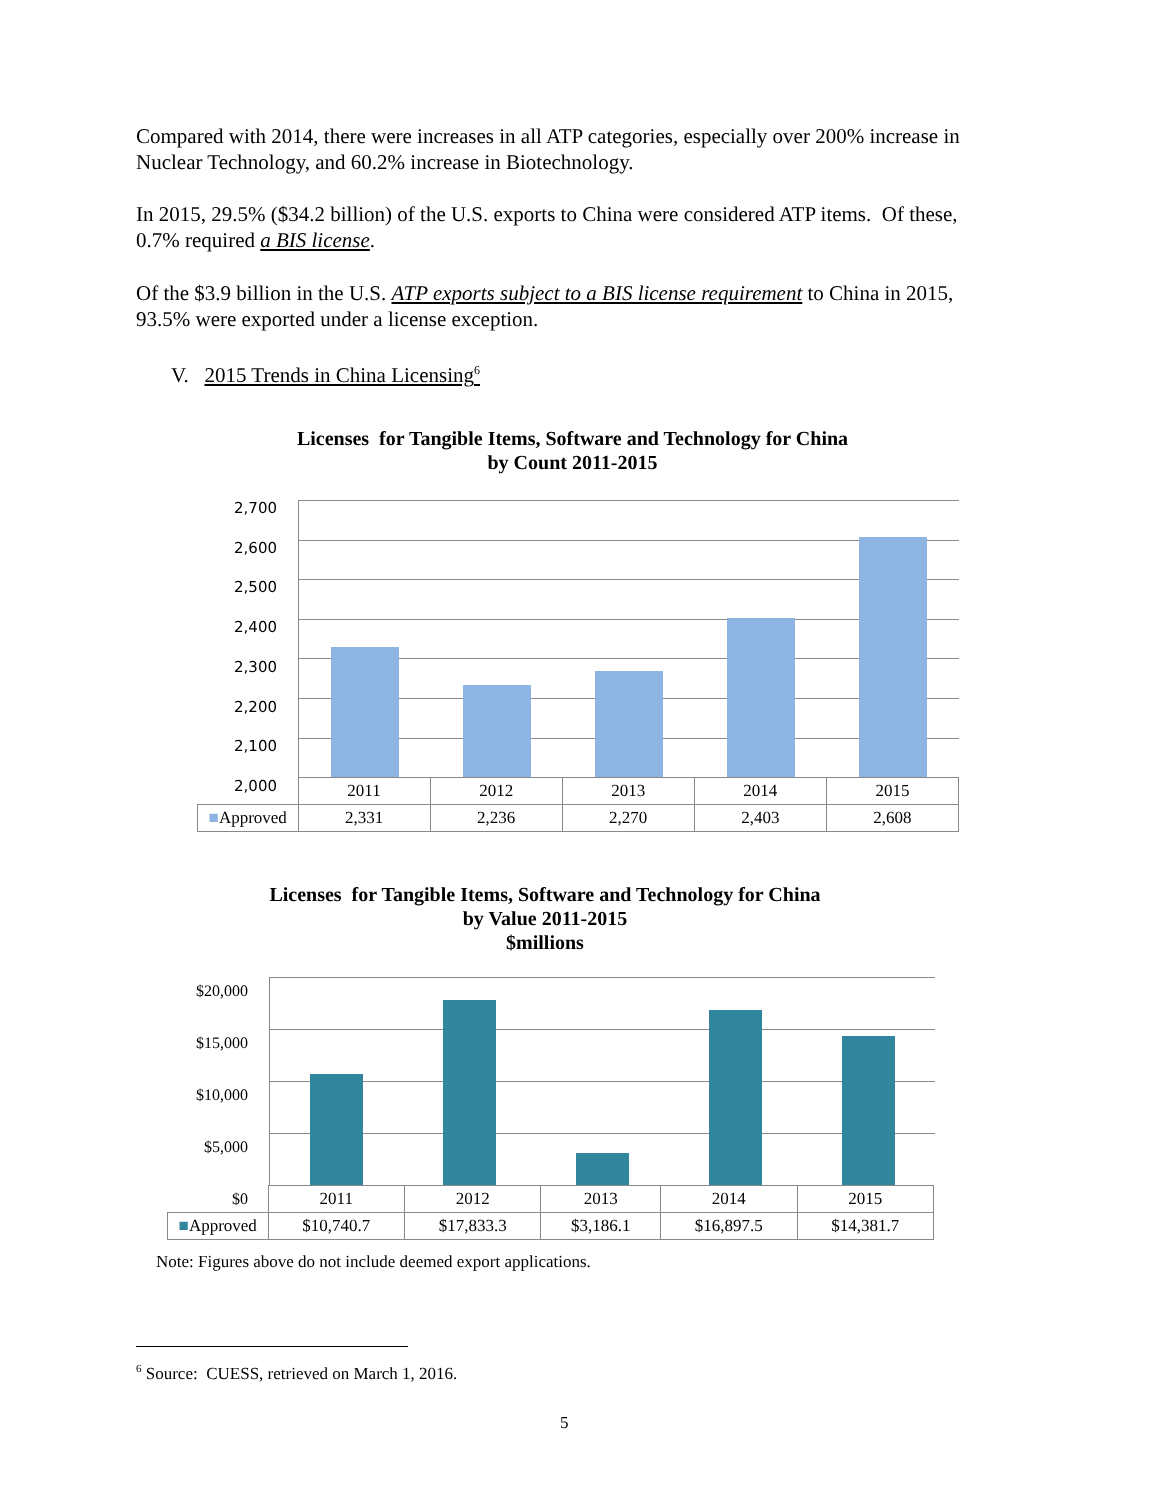Compared with 2014, there were increases in all ATP categories, especially over 200% increase in Nuclear Technology, and 60.2% increase in Biotechnology.
In 2015, 29.5% ($34.2 billion) of the U.S. exports to China were considered ATP items. Of these, 0.7% required a BIS license.
Of the $3.9 billion in the U.S. ATP exports subject to a BIS license requirement to China in 2015, 93.5% were exported under a license exception.
V. 2015 Trends in China Licensing<sup>6</sup>
Licenses for Tangible Items, Software and Technology for China
by Count 2011-2015
2,700
2,600
2,500
2,400
2,300
2,200
2,100
2,000
| | 2011 | 2012 | 2013 | 2014 | 2015 |
| ■ Approved | 2,331 | 2,236 | 2,270 | 2,403 | 2,608 |
Licenses for Tangible Items, Software and Technology for China
by Value 2011-2015
$millions
$20,000
$15,000
$10,000
$5,000
$0
| | 2011 | 2012 | 2013 | 2014 | 2015 |
| ■ Approved | $10,740.7 | $17,833.3 | $3,186.1 | $16,897.5 | $14,381.7 |
Note: Figures above do not include deemed export applications.
<sup>6</sup> Source: CUESS, retrieved on March 1, 2016.
5